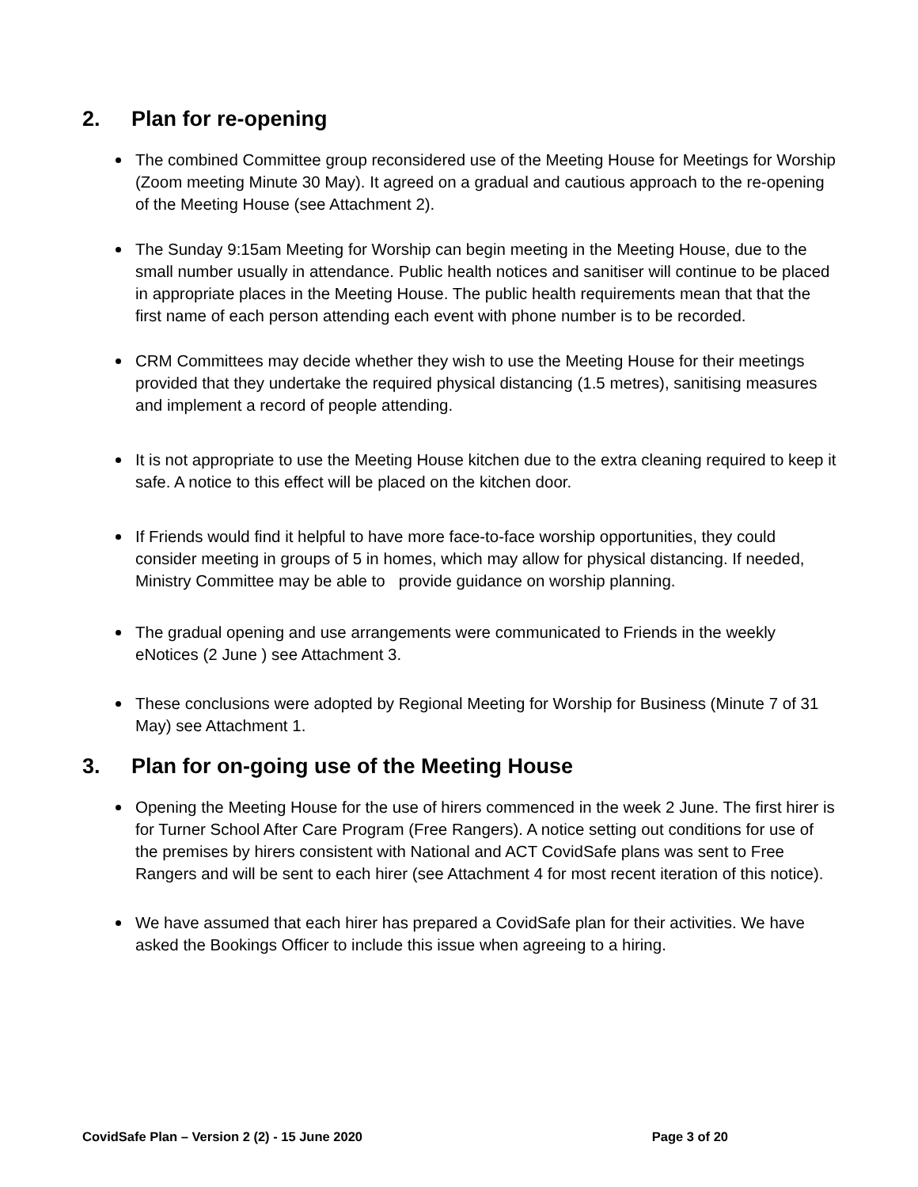2. Plan for re-opening
The combined Committee group reconsidered use of the Meeting House for Meetings for Worship (Zoom meeting Minute 30 May). It agreed on a gradual and cautious approach to the re-opening of the Meeting House (see Attachment 2).
The Sunday 9:15am Meeting for Worship can begin meeting in the Meeting House, due to the small number usually in attendance. Public health notices and sanitiser will continue to be placed in appropriate places in the Meeting House. The public health requirements mean that that the first name of each person attending each event with phone number is to be recorded.
CRM Committees may decide whether they wish to use the Meeting House for their meetings provided that they undertake the required physical distancing (1.5 metres), sanitising measures and implement a record of people attending.
It is not appropriate to use the Meeting House kitchen due to the extra cleaning required to keep it safe. A notice to this effect will be placed on the kitchen door.
If Friends would find it helpful to have more face-to-face worship opportunities, they could consider meeting in groups of 5 in homes, which may allow for physical distancing. If needed, Ministry Committee may be able to provide guidance on worship planning.
The gradual opening and use arrangements were communicated to Friends in the weekly eNotices (2 June ) see Attachment 3.
These conclusions were adopted by Regional Meeting for Worship for Business (Minute 7 of 31 May) see Attachment 1.
3. Plan for on-going use of the Meeting House
Opening the Meeting House for the use of hirers commenced in the week 2 June. The first hirer is for Turner School After Care Program (Free Rangers). A notice setting out conditions for use of the premises by hirers consistent with National and ACT CovidSafe plans was sent to Free Rangers and will be sent to each hirer (see Attachment 4 for most recent iteration of this notice).
We have assumed that each hirer has prepared a CovidSafe plan for their activities. We have asked the Bookings Officer to include this issue when agreeing to a hiring.
CovidSafe Plan – Version 2 (2) - 15 June 2020 Page 3 of 20